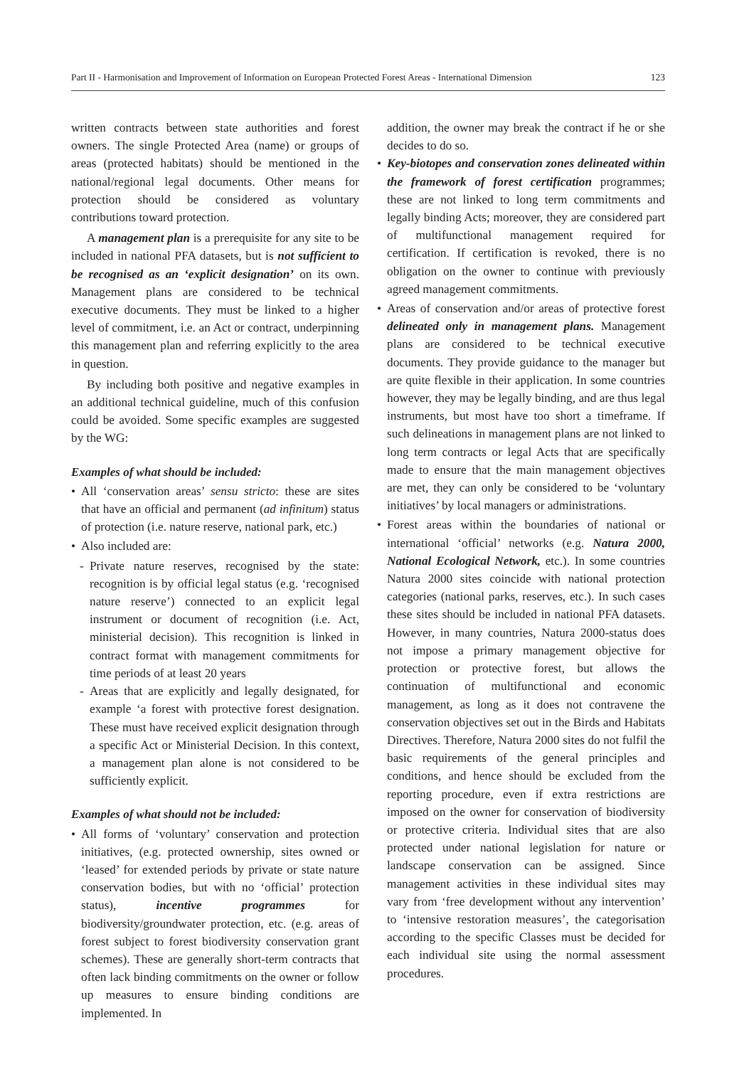Part II - Harmonisation and Improvement of Information on European Protected Forest Areas - International Dimension 123
written contracts between state authorities and forest owners. The single Protected Area (name) or groups of areas (protected habitats) should be mentioned in the national/regional legal documents. Other means for protection should be considered as voluntary contributions toward protection.
A management plan is a prerequisite for any site to be included in national PFA datasets, but is not sufficient to be recognised as an ‘explicit designation’ on its own. Management plans are considered to be technical executive documents. They must be linked to a higher level of commitment, i.e. an Act or contract, underpinning this management plan and referring explicitly to the area in question.
By including both positive and negative examples in an additional technical guideline, much of this confusion could be avoided. Some specific examples are suggested by the WG:
Examples of what should be included:
• All ‘conservation areas’ sensu stricto: these are sites that have an official and permanent (ad infinitum) status of protection (i.e. nature reserve, national park, etc.)
• Also included are:
- Private nature reserves, recognised by the state: recognition is by official legal status (e.g. ‘recognised nature reserve’) connected to an explicit legal instrument or document of recognition (i.e. Act, ministerial decision). This recognition is linked in contract format with management commitments for time periods of at least 20 years
- Areas that are explicitly and legally designated, for example ‘a forest with protective forest designation. These must have received explicit designation through a specific Act or Ministerial Decision. In this context, a management plan alone is not considered to be sufficiently explicit.
Examples of what should not be included:
• All forms of ‘voluntary’ conservation and protection initiatives, (e.g. protected ownership, sites owned or ‘leased’ for extended periods by private or state nature conservation bodies, but with no ‘official’ protection status), incentive programmes for biodiversity/groundwater protection, etc. (e.g. areas of forest subject to forest biodiversity conservation grant schemes). These are generally short-term contracts that often lack binding commitments on the owner or follow up measures to ensure binding conditions are implemented. In
addition, the owner may break the contract if he or she decides to do so.
• Key-biotopes and conservation zones delineated within the framework of forest certification programmes; these are not linked to long term commitments and legally binding Acts; moreover, they are considered part of multifunctional management required for certification. If certification is revoked, there is no obligation on the owner to continue with previously agreed management commitments.
• Areas of conservation and/or areas of protective forest delineated only in management plans. Management plans are considered to be technical executive documents. They provide guidance to the manager but are quite flexible in their application. In some countries however, they may be legally binding, and are thus legal instruments, but most have too short a timeframe. If such delineations in management plans are not linked to long term contracts or legal Acts that are specifically made to ensure that the main management objectives are met, they can only be considered to be ‘voluntary initiatives’ by local managers or administrations.
• Forest areas within the boundaries of national or international ‘official’ networks (e.g. Natura 2000, National Ecological Network, etc.). In some countries Natura 2000 sites coincide with national protection categories (national parks, reserves, etc.). In such cases these sites should be included in national PFA datasets. However, in many countries, Natura 2000-status does not impose a primary management objective for protection or protective forest, but allows the continuation of multifunctional and economic management, as long as it does not contravene the conservation objectives set out in the Birds and Habitats Directives. Therefore, Natura 2000 sites do not fulfil the basic requirements of the general principles and conditions, and hence should be excluded from the reporting procedure, even if extra restrictions are imposed on the owner for conservation of biodiversity or protective criteria. Individual sites that are also protected under national legislation for nature or landscape conservation can be assigned. Since management activities in these individual sites may vary from ‘free development without any intervention’ to ‘intensive restoration measures’, the categorisation according to the specific Classes must be decided for each individual site using the normal assessment procedures.